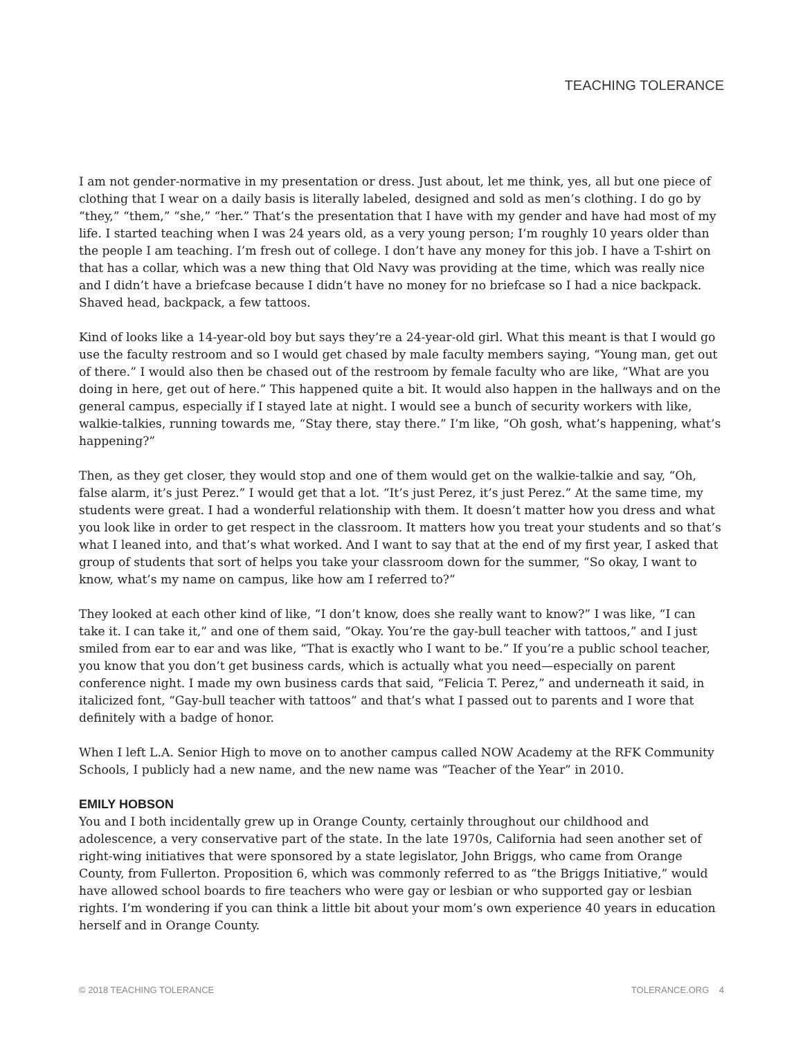TEACHING TOLERANCE
I am not gender-normative in my presentation or dress. Just about, let me think, yes, all but one piece of clothing that I wear on a daily basis is literally labeled, designed and sold as men’s clothing. I do go by “they,” “them,” “she,” “her.” That’s the presentation that I have with my gender and have had most of my life. I started teaching when I was 24 years old, as a very young person; I’m roughly 10 years older than the people I am teaching. I’m fresh out of college. I don’t have any money for this job. I have a T-shirt on that has a collar, which was a new thing that Old Navy was providing at the time, which was really nice and I didn’t have a briefcase because I didn’t have no money for no briefcase so I had a nice backpack. Shaved head, backpack, a few tattoos.
Kind of looks like a 14-year-old boy but says they’re a 24-year-old girl. What this meant is that I would go use the faculty restroom and so I would get chased by male faculty members saying, “Young man, get out of there.” I would also then be chased out of the restroom by female faculty who are like, “What are you doing in here, get out of here.” This happened quite a bit. It would also happen in the hallways and on the general campus, especially if I stayed late at night. I would see a bunch of security workers with like, walkie-talkies, running towards me, “Stay there, stay there.” I’m like, “Oh gosh, what’s happening, what’s happening?”
Then, as they get closer, they would stop and one of them would get on the walkie-talkie and say, “Oh, false alarm, it’s just Perez.” I would get that a lot. “It’s just Perez, it’s just Perez.” At the same time, my students were great. I had a wonderful relationship with them. It doesn’t matter how you dress and what you look like in order to get respect in the classroom. It matters how you treat your students and so that’s what I leaned into, and that’s what worked. And I want to say that at the end of my first year, I asked that group of students that sort of helps you take your classroom down for the summer, “So okay, I want to know, what’s my name on campus, like how am I referred to?”
They looked at each other kind of like, “I don’t know, does she really want to know?” I was like, “I can take it. I can take it,” and one of them said, “Okay. You’re the gay-bull teacher with tattoos,” and I just smiled from ear to ear and was like, “That is exactly who I want to be.” If you’re a public school teacher, you know that you don’t get business cards, which is actually what you need—especially on parent conference night. I made my own business cards that said, “Felicia T. Perez,” and underneath it said, in italicized font, “Gay-bull teacher with tattoos” and that’s what I passed out to parents and I wore that definitely with a badge of honor.
When I left L.A. Senior High to move on to another campus called NOW Academy at the RFK Community Schools, I publicly had a new name, and the new name was “Teacher of the Year” in 2010.
EMILY HOBSON
You and I both incidentally grew up in Orange County, certainly throughout our childhood and adolescence, a very conservative part of the state. In the late 1970s, California had seen another set of right-wing initiatives that were sponsored by a state legislator, John Briggs, who came from Orange County, from Fullerton. Proposition 6, which was commonly referred to as “the Briggs Initiative,” would have allowed school boards to fire teachers who were gay or lesbian or who supported gay or lesbian rights. I’m wondering if you can think a little bit about your mom’s own experience 40 years in education herself and in Orange County.
© 2018 TEACHING TOLERANCE TOLERANCE.ORG 4